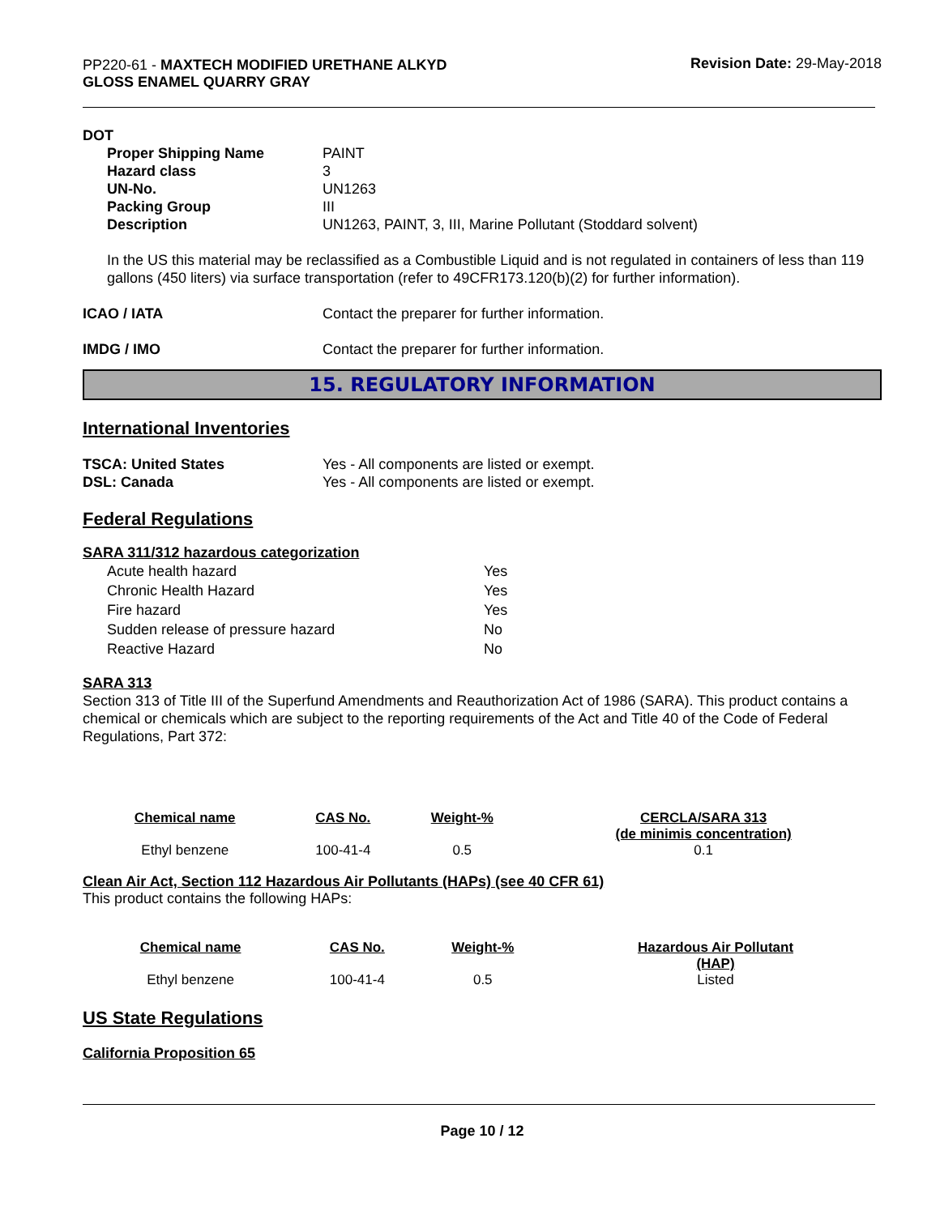PP220-61 - MAXTECH MODIFIED URETHANE ALKYD
GLOSS ENAMEL QUARRY GRAY
Revision Date: 29-May-2018
DOT
Proper Shipping Name PAINT
Hazard class 3
UN-No. UN1263
Packing Group III
Description UN1263, PAINT, 3, III, Marine Pollutant (Stoddard solvent)
In the US this material may be reclassified as a Combustible Liquid and is not regulated in containers of less than 119 gallons (450 liters) via surface transportation (refer to 49CFR173.120(b)(2) for further information).
ICAO / IATA Contact the preparer for further information.
IMDG / IMO Contact the preparer for further information.
15. REGULATORY INFORMATION
International Inventories
TSCA: United States Yes - All components are listed or exempt.
DSL: Canada Yes - All components are listed or exempt.
Federal Regulations
SARA 311/312 hazardous categorization
| Acute health hazard | Yes |
| Chronic Health Hazard | Yes |
| Fire hazard | Yes |
| Sudden release of pressure hazard | No |
| Reactive Hazard | No |
SARA 313
Section 313 of Title III of the Superfund Amendments and Reauthorization Act of 1986 (SARA). This product contains a chemical or chemicals which are subject to the reporting requirements of the Act and Title 40 of the Code of Federal Regulations, Part 372:
| Chemical name | CAS No. | Weight-% | CERCLA/SARA 313 (de minimis concentration) |
| --- | --- | --- | --- |
| Ethyl benzene | 100-41-4 | 0.5 | 0.1 |
Clean Air Act, Section 112 Hazardous Air Pollutants (HAPs) (see 40 CFR 61)
This product contains the following HAPs:
| Chemical name | CAS No. | Weight-% | Hazardous Air Pollutant (HAP) |
| --- | --- | --- | --- |
| Ethyl benzene | 100-41-4 | 0.5 | Listed |
US State Regulations
California Proposition 65
Page 10 / 12